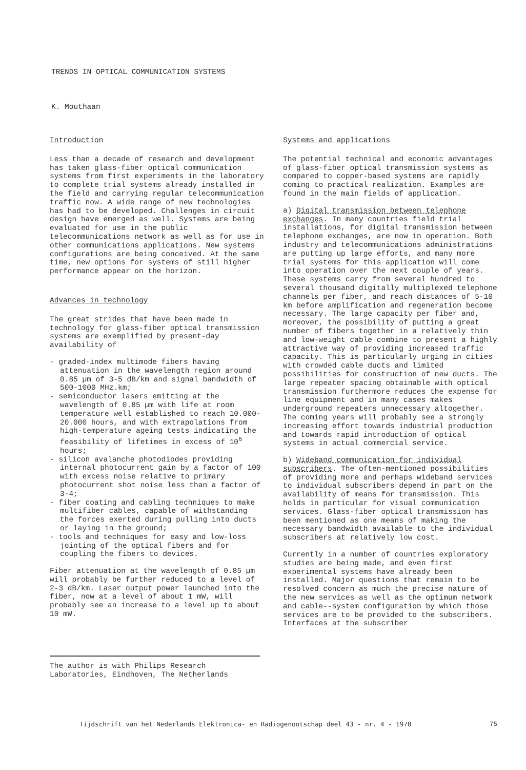TRENDS IN OPTICAL COMMUNICATION SYSTEMS
K. Mouthaan
Introduction
Less than a decade of research and development has taken glass-fiber optical communication systems from first experiments in the laboratory to complete trial systems already installed in the field and carrying regular telecommunication traffic now. A wide range of new technologies has had to be developed. Challenges in circuit design have emerged as well. Systems are being evaluated for use in the public telecommunications network as well as for use in other communications applications. New systems configurations are being conceived. At the same time, new options for systems of still higher performance appear on the horizon.
Advances in technology
The great strides that have been made in technology for glass-fiber optical transmission systems are exemplified by present-day availability of
- graded-index multimode fibers having attenuation in the wavelength region around 0.85 µm of 3-5 dB/km and signal bandwidth of 500-1000 MHz.km;
- semiconductor lasers emitting at the wavelength of 0.85 µm with life at room temperature well established to reach 10.000-20.000 hours, and with extrapolations from high-temperature ageing tests indicating the feasibility of lifetimes in excess of 10<sup>6</sup> hours;
- silicon avalanche photodiodes providing internal photocurrent gain by a factor of 100 with excess noise relative to primary photocurrent shot noise less than a factor of 3-4;
- fiber coating and cabling techniques to make multifiber cables, capable of withstanding the forces exerted during pulling into ducts or laying in the ground;
- tools and techniques for easy and low-loss jointing of the optical fibers and for coupling the fibers to devices.
Fiber attenuation at the wavelength of 0.85 µm will probably be further reduced to a level of 2-3 dB/km. Laser output power launched into the fiber, now at a level of about 1 mW, will probably see an increase to a level up to about 10 mW.
The author is with Philips Research Laboratories, Eindhoven, The Netherlands
Systems and applications
The potential technical and economic advantages of glass-fiber optical transmission systems as compared to copper-based systems are rapidly coming to practical realization. Examples are found in the main fields of application.
a) Digital transmission between telephone exchanges. In many countries field trial installations, for digital transmission between telephone exchanges, are now in operation. Both industry and telecommunications administrations are putting up large efforts, and many more trial systems for this application will come into operation over the next couple of years. These systems carry from several hundred to several thousand digitally multiplexed telephone channels per fiber, and reach distances of 5-10 km before amplification and regeneration become necessary. The large capacity per fiber and, moreover, the possibility of putting a great number of fibers together in a relatively thin and low-weight cable combine to present a highly attractive way of providing increased traffic capacity. This is particularly urging in cities with crowded cable ducts and limited possibilities for construction of new ducts. The large repeater spacing obtainable with optical transmission furthermore reduces the expense for line equipment and in many cases makes underground repeaters unnecessary altogether. The coming years will probably see a strongly increasing effort towards industrial production and towards rapid introduction of optical systems in actual commercial service.
b) Wideband communication for individual subscribers. The often-mentioned possibilities of providing more and perhaps wideband services to individual subscribers depend in part on the availability of means for transmission. This holds in particular for visual communication services. Glass-fiber optical transmission has been mentioned as one means of making the necessary bandwidth available to the individual subscribers at relatively low cost.
Currently in a number of countries exploratory studies are being made, and even first experimental systems have already been installed. Major questions that remain to be resolved concern as much the precise nature of the new services as well as the optimum network and cable--system configuration by which those services are to be provided to the subscribers. Interfaces at the subscriber
Tijdschrift van het Nederlands Elektronica- en Radiogenootschap deel 43 - nr. 4 - 1978
75